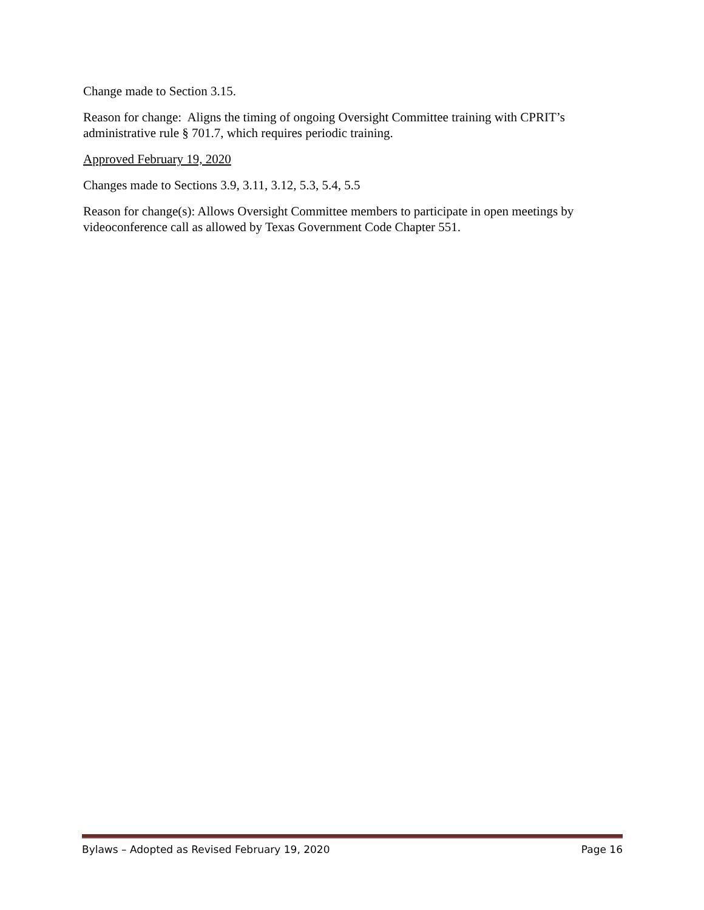Change made to Section 3.15.
Reason for change: Aligns the timing of ongoing Oversight Committee training with CPRIT’s administrative rule § 701.7, which requires periodic training.
Approved February 19, 2020
Changes made to Sections 3.9, 3.11, 3.12, 5.3, 5.4, 5.5
Reason for change(s): Allows Oversight Committee members to participate in open meetings by videoconference call as allowed by Texas Government Code Chapter 551.
Bylaws – Adopted as Revised February 19, 2020 Page 16